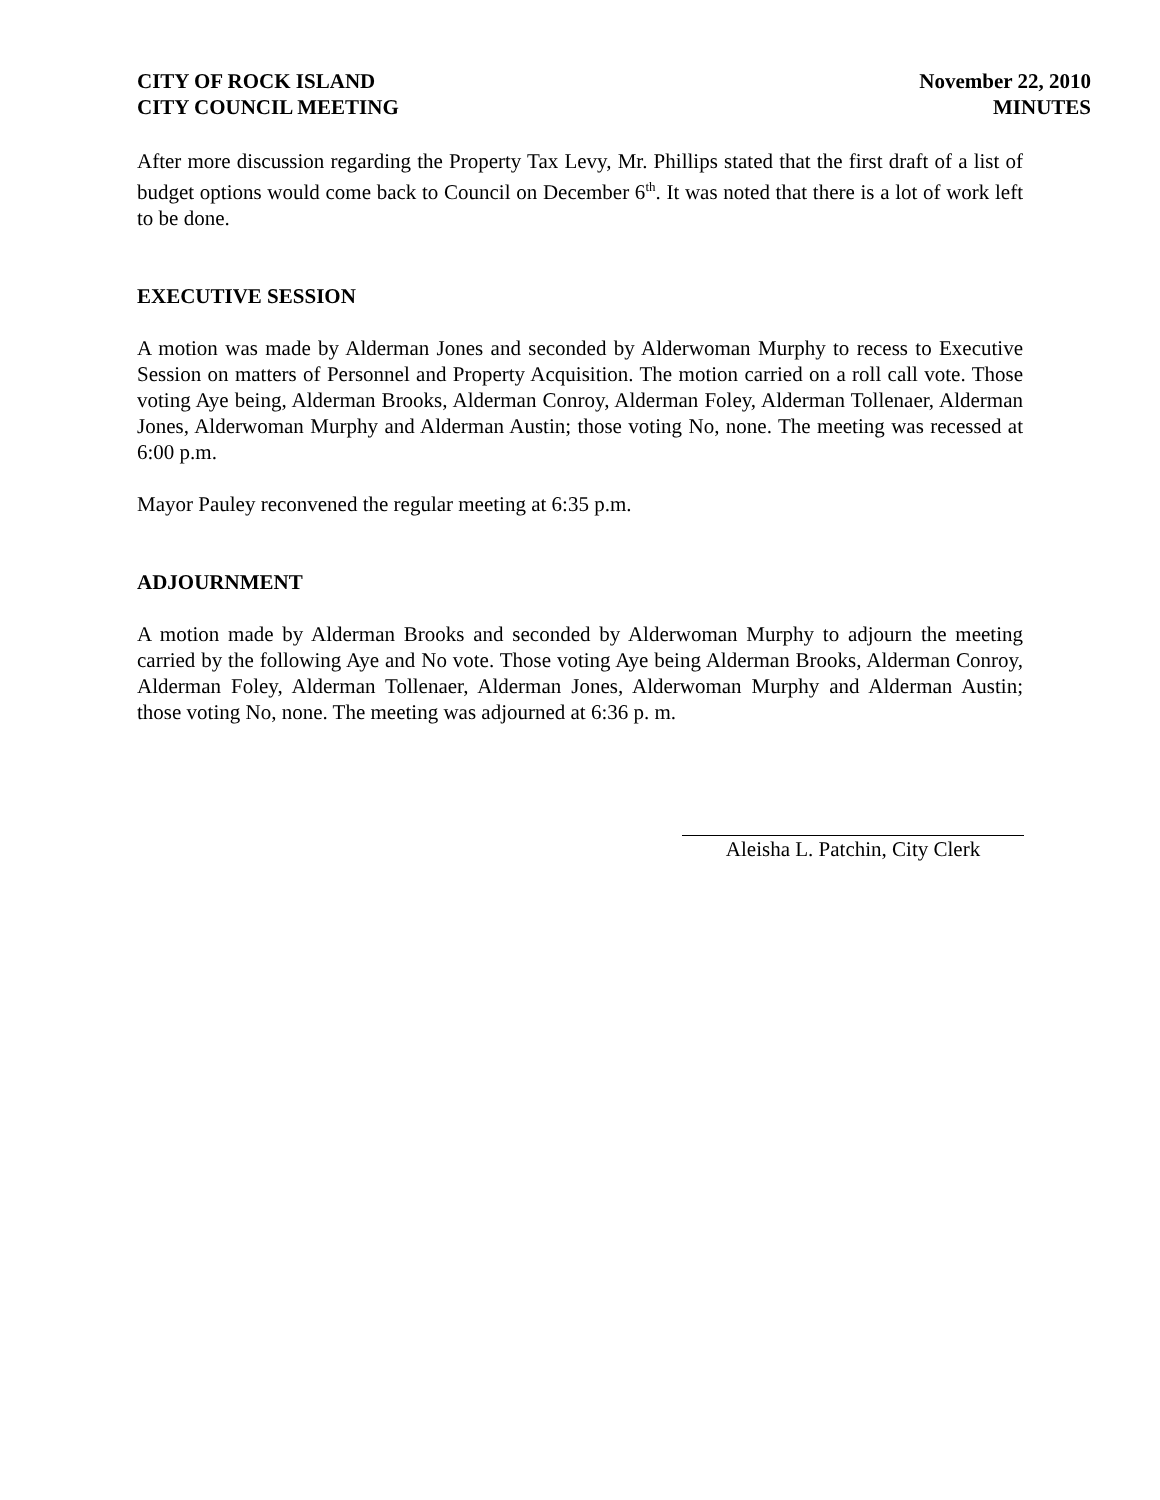CITY OF ROCK ISLAND
CITY COUNCIL MEETING
November 22, 2010
MINUTES
After more discussion regarding the Property Tax Levy, Mr. Phillips stated that the first draft of a list of budget options would come back to Council on December 6<sup>th</sup>. It was noted that there is a lot of work left to be done.
EXECUTIVE SESSION
A motion was made by Alderman Jones and seconded by Alderwoman Murphy to recess to Executive Session on matters of Personnel and Property Acquisition. The motion carried on a roll call vote. Those voting Aye being, Alderman Brooks, Alderman Conroy, Alderman Foley, Alderman Tollenaer, Alderman Jones, Alderwoman Murphy and Alderman Austin; those voting No, none. The meeting was recessed at 6:00 p.m.
Mayor Pauley reconvened the regular meeting at 6:35 p.m.
ADJOURNMENT
A motion made by Alderman Brooks and seconded by Alderwoman Murphy to adjourn the meeting carried by the following Aye and No vote. Those voting Aye being Alderman Brooks, Alderman Conroy, Alderman Foley, Alderman Tollenaer, Alderman Jones, Alderwoman Murphy and Alderman Austin; those voting No, none. The meeting was adjourned at 6:36 p. m.
Aleisha L. Patchin, City Clerk